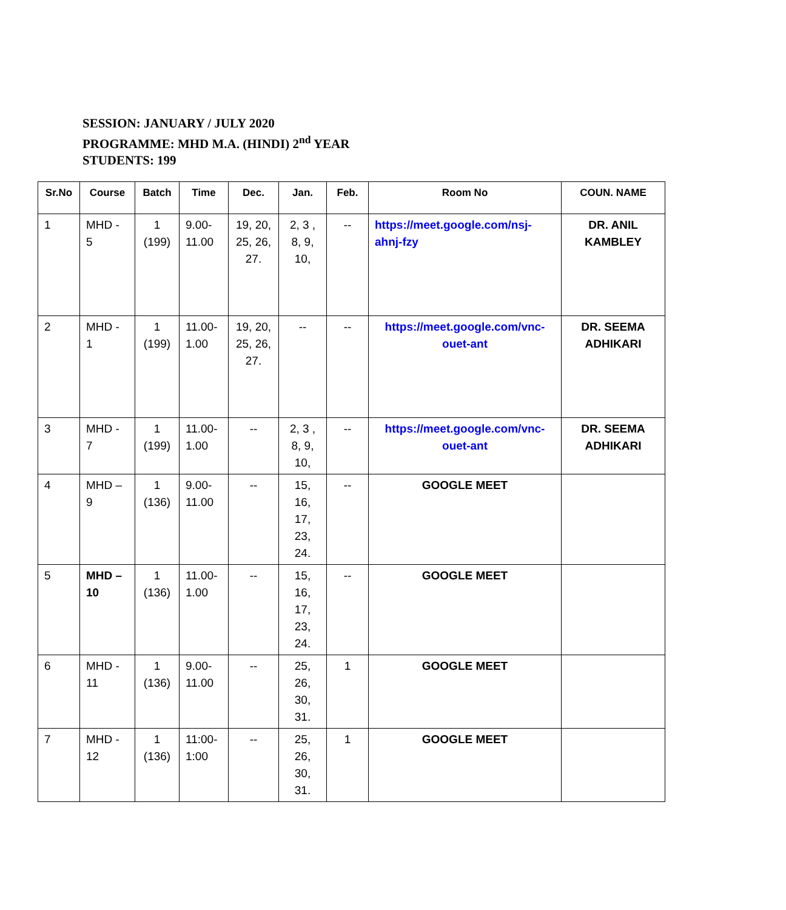SESSION: JANUARY / JULY 2020
PROGRAMME: MHD M.A. (HINDI) 2<sup>nd</sup> YEAR
STUDENTS: 199
| Sr.No | Course | Batch | Time | Dec. | Jan. | Feb. | Room No | COUN. NAME |
| --- | --- | --- | --- | --- | --- | --- | --- | --- |
| 1 | MHD - 5 | 1 (199) | 9.00-11.00 | 19, 20, 25, 26, 27. | 2, 3 , 8, 9, 10, | -- | https://meet.google.com/nsj-ahnj-fzy | DR. ANIL KAMBLEY |
| 2 | MHD - 1 | 1 (199) | 11.00-1.00 | 19, 20, 25, 26, 27. | -- | -- | https://meet.google.com/vnc-ouet-ant | DR. SEEMA ADHIKARI |
| 3 | MHD - 7 | 1 (199) | 11.00-1.00 | -- | 2, 3 , 8, 9, 10, | -- | https://meet.google.com/vnc-ouet-ant | DR. SEEMA ADHIKARI |
| 4 | MHD – 9 | 1 (136) | 9.00-11.00 | -- | 15, 16, 17, 23, 24. | -- | GOOGLE MEET | |
| 5 | MHD – 10 | 1 (136) | 11.00-1.00 | -- | 15, 16, 17, 23, 24. | -- | GOOGLE MEET | |
| 6 | MHD - 11 | 1 (136) | 9.00-11.00 | -- | 25, 26, 30, 31. | 1 | GOOGLE MEET | |
| 7 | MHD - 12 | 1 (136) | 11:00-1:00 | -- | 25, 26, 30, 31. | 1 | GOOGLE MEET | |